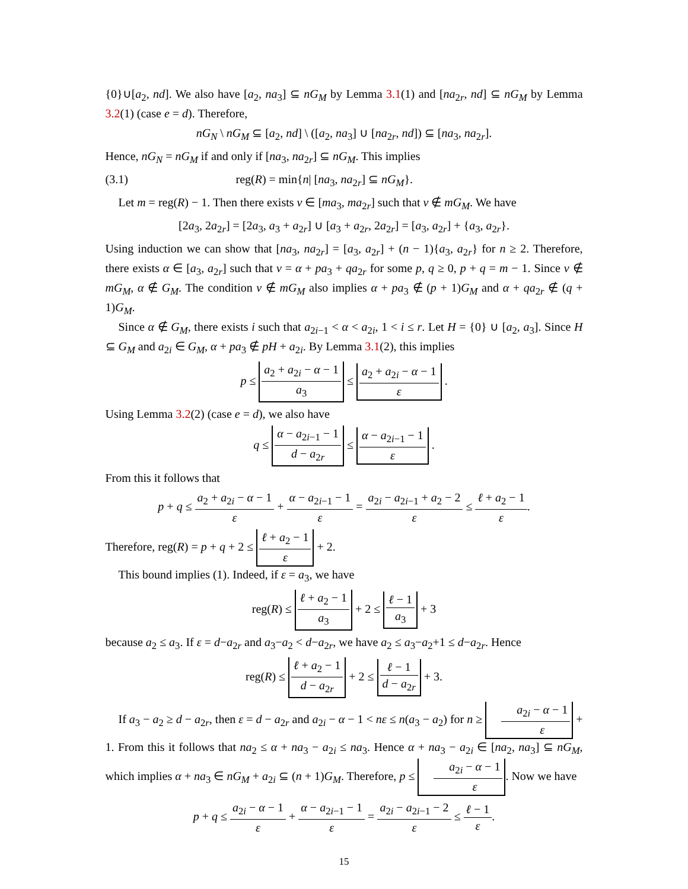{0}∪[a<sub>2</sub>, nd]. We also have [a<sub>2</sub>, na<sub>3</sub>] ⊆ nG<sub>M</sub> by Lemma 3.1(1) and [na<sub>2r</sub>, nd] ⊆ nG<sub>M</sub> by Lemma 3.2(1) (case e = d). Therefore,
nG<sub>N</sub> \ nG<sub>M</sub> ⊆ [a<sub>2</sub>, nd] \ ([a<sub>2</sub>, na<sub>3</sub>] ∪ [na<sub>2r</sub>, nd]) ⊆ [na<sub>3</sub>, na<sub>2r</sub>].
Hence, nG<sub>N</sub> = nG<sub>M</sub> if and only if [na<sub>3</sub>, na<sub>2r</sub>] ⊆ nG<sub>M</sub>. This implies
(3.1) reg(R) = min{n| [na<sub>3</sub>, na<sub>2r</sub>] ⊆ nG<sub>M</sub>}.
Let m = reg(R) − 1. Then there exists ν ∈ [ma<sub>3</sub>, ma<sub>2r</sub>] such that ν ∉ mG<sub>M</sub>. We have
[2a<sub>3</sub>, 2a<sub>2r</sub>] = [2a<sub>3</sub>, a<sub>3</sub> + a<sub>2r</sub>] ∪ [a<sub>3</sub> + a<sub>2r</sub>, 2a<sub>2r</sub>] = [a<sub>3</sub>, a<sub>2r</sub>] + {a<sub>3</sub>, a<sub>2r</sub>}.
Using induction we can show that [na<sub>3</sub>, na<sub>2r</sub>] = [a<sub>3</sub>, a<sub>2r</sub>] + (n − 1){a<sub>3</sub>, a<sub>2r</sub>} for n ≥ 2. Therefore, there exists α ∈ [a<sub>3</sub>, a<sub>2r</sub>] such that ν = α + pa<sub>3</sub> + qa<sub>2r</sub> for some p, q ≥ 0, p + q = m − 1. Since ν ∉ mG<sub>M</sub>, α ∉ G<sub>M</sub>. The condition ν ∉ mG<sub>M</sub> also implies α + pa<sub>3</sub> ∉ (p + 1)G<sub>M</sub> and α + qa<sub>2r</sub> ∉ (q + 1)G<sub>M</sub>.
Since α ∉ G<sub>M</sub>, there exists i such that a<sub>2i−1</sub> < α < a<sub>2i</sub>, 1 < i ≤ r. Let H = {0} ∪ [a<sub>2</sub>, a<sub>3</sub>]. Since H ⊆ G<sub>M</sub> and a<sub>2i</sub> ∈ G<sub>M</sub>, α + pa<sub>3</sub> ∉ pH + a<sub>2i</sub>. By Lemma 3.1(2), this implies
p ≤ a<sub>2</sub> + a<sub>2i</sub> − α − 1 a<sub>3</sub> ≤ a<sub>2</sub> + a<sub>2i</sub> − α − 1 ε .
Using Lemma 3.2(2) (case e = d), we also have
q ≤ α − a<sub>2i−1</sub> − 1 d − a<sub>2r</sub> ≤ α − a<sub>2i−1</sub> − 1 ε .
From this it follows that
p + q ≤ a<sub>2</sub> + a<sub>2i</sub> − α − 1 ε + α − a<sub>2i−1</sub> − 1 ε = a<sub>2i</sub> − a<sub>2i−1</sub> + a<sub>2</sub> − 2 ε ≤ ℓ + a<sub>2</sub> − 1 ε.
Therefore, reg(R) = p + q + 2 ≤ ℓ + a<sub>2</sub> − 1 ε + 2.
This bound implies (1). Indeed, if ε = a<sub>3</sub>, we have
reg(R) ≤ ℓ + a<sub>2</sub> − 1 a<sub>3</sub> + 2 ≤ ℓ − 1 a<sub>3</sub> + 3
because a<sub>2</sub> ≤ a<sub>3</sub>. If ε = d−a<sub>2r</sub> and a<sub>3</sub>−a<sub>2</sub> < d−a<sub>2r</sub>, we have a<sub>2</sub> ≤ a<sub>3</sub>−a<sub>2</sub>+1 ≤ d−a<sub>2r</sub>. Hence
reg(R) ≤ ℓ + a<sub>2</sub> − 1 d − a<sub>2r</sub> + 2 ≤ ℓ − 1 d − a<sub>2r</sub> + 3.
If a<sub>3</sub> − a<sub>2</sub> ≥ d − a<sub>2r</sub>, then ε = d − a<sub>2r</sub> and a<sub>2i</sub> − α − 1 < nε ≤ n(a<sub>3</sub> − a<sub>2</sub>) for n ≥ a<sub>2i</sub> − α − 1 ε + 1. From this it follows that na<sub>2</sub> ≤ α + na<sub>3</sub> − a<sub>2i</sub> ≤ na<sub>3</sub>. Hence α + na<sub>3</sub> − a<sub>2i</sub> ∈ [na<sub>2</sub>, na<sub>3</sub>] ⊆ nG<sub>M</sub>, which implies α + na<sub>3</sub> ∈ nG<sub>M</sub> + a<sub>2i</sub> ⊆ (n + 1)G<sub>M</sub>. Therefore, p ≤ a<sub>2i</sub> − α − 1 ε. Now we have
p + q ≤ a<sub>2i</sub> − α − 1 ε + α − a<sub>2i−1</sub> − 1 ε = a<sub>2i</sub> − a<sub>2i−1</sub> − 2 ε ≤ ℓ − 1 ε.
15